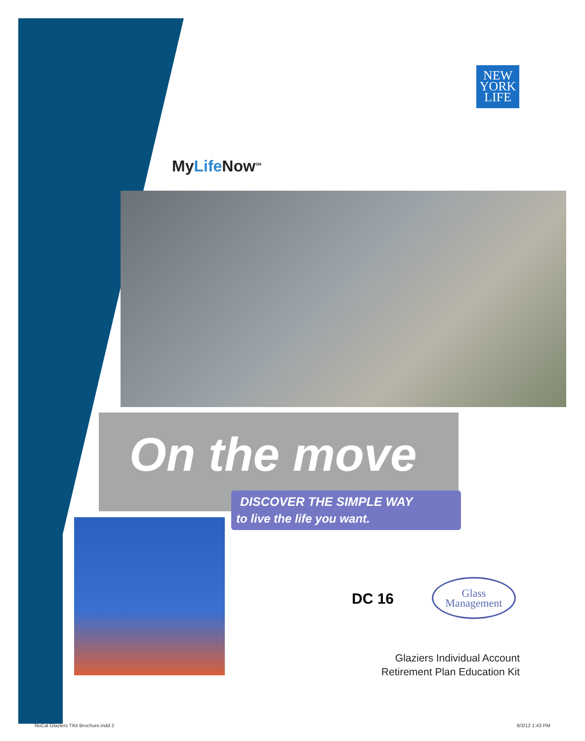NEW
YORK
LIFE
MyLife Now<sup>SM</sup>
On the move
DISCOVER THE SIMPLE WAY
to live the life you want.
DC 16
Glass
Management
Glaziers Individual Account
Retirement Plan Education Kit
NoCal Glaziers TKit Brochure.indd 2
8/3/12 1:43 PM